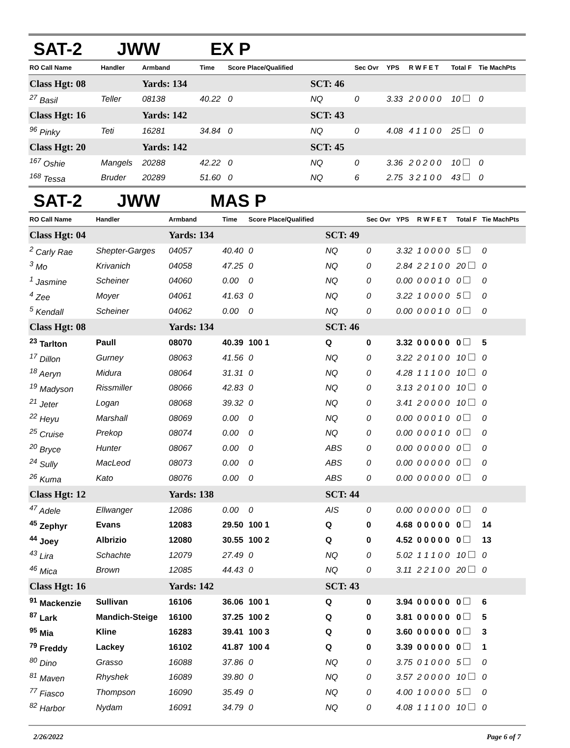SAT-2 JWW EX P
| RO Call Name | Handler | Armband | Time | Score Place/Qualified | | Sec Ovr | YPS | R W F E T | Total F | Tie MachPts |
| --- | --- | --- | --- | --- | --- | --- | --- | --- | --- | --- |
| Class Hgt: 08 | | Yards: 134 | | | SCT: 46 | | | | | |
| <sup>27</sup> Basil | Teller | 08138 | 40.22 | 0 | NQ | 0 | 3.33 | 2 0 0 0 0 | 10 | 0 |
| Class Hgt: 16 | | Yards: 142 | | | SCT: 43 | | | | | |
| <sup>96</sup> Pinky | Teti | 16281 | 34.84 | 0 | NQ | 0 | 4.08 | 4 1 1 0 0 | 25 | 0 |
| Class Hgt: 20 | | Yards: 142 | | | SCT: 45 | | | | | |
| <sup>167</sup> Oshie | Mangels | 20288 | 42.22 | 0 | NQ | 0 | 3.36 | 2 0 2 0 0 | 10 | 0 |
| <sup>168</sup> Tessa | Bruder | 20289 | 51.60 | 0 | NQ | 6 | 2.75 | 3 2 1 0 0 | 43 | 0 |
SAT-2 JWW MAS P
| RO Call Name | Handler | Armband | Time | Score Place/Qualified | | Sec Ovr | YPS | R W F E T | Total F | Tie MachPts |
| --- | --- | --- | --- | --- | --- | --- | --- | --- | --- | --- |
| Class Hgt: 04 | | Yards: 134 | | | SCT: 49 | | | | | |
| <sup>2</sup> Carly Rae | Shepter-Garges | 04057 | 40.40 | 0 | NQ | 0 | 3.32 | 1 0 0 0 0 | 5 | 0 |
| <sup>3</sup> Mo | Krivanich | 04058 | 47.25 | 0 | NQ | 0 | 2.84 | 2 2 1 0 0 | 20 | 0 |
| <sup>1</sup> Jasmine | Scheiner | 04060 | 0.00 | 0 | NQ | 0 | 0.00 | 0 0 0 1 0 | 0 | 0 |
| <sup>4</sup> Zee | Moyer | 04061 | 41.63 | 0 | NQ | 0 | 3.22 | 1 0 0 0 0 | 5 | 0 |
| <sup>5</sup> Kendall | Scheiner | 04062 | 0.00 | 0 | NQ | 0 | 0.00 | 0 0 0 1 0 | 0 | 0 |
| Class Hgt: 08 | | Yards: 134 | | | SCT: 46 | | | | | |
| <sup>23</sup> Tarlton | Paull | 08070 | 40.39 | 100 1 | Q | 0 | 3.32 | 0 0 0 0 0 | 0 | 5 |
| <sup>17</sup> Dillon | Gurney | 08063 | 41.56 | 0 | NQ | 0 | 3.22 | 2 0 1 0 0 | 10 | 0 |
| <sup>18</sup> Aeryn | Midura | 08064 | 31.31 | 0 | NQ | 0 | 4.28 | 1 1 1 0 0 | 10 | 0 |
| <sup>19</sup> Madyson | Rissmiller | 08066 | 42.83 | 0 | NQ | 0 | 3.13 | 2 0 1 0 0 | 10 | 0 |
| <sup>21</sup> Jeter | Logan | 08068 | 39.32 | 0 | NQ | 0 | 3.41 | 2 0 0 0 0 | 10 | 0 |
| <sup>22</sup> Heyu | Marshall | 08069 | 0.00 | 0 | NQ | 0 | 0.00 | 0 0 0 1 0 | 0 | 0 |
| <sup>25</sup> Cruise | Prekop | 08074 | 0.00 | 0 | NQ | 0 | 0.00 | 0 0 0 1 0 | 0 | 0 |
| <sup>20</sup> Bryce | Hunter | 08067 | 0.00 | 0 | ABS | 0 | 0.00 | 0 0 0 0 0 | 0 | 0 |
| <sup>24</sup> Sully | MacLeod | 08073 | 0.00 | 0 | ABS | 0 | 0.00 | 0 0 0 0 0 | 0 | 0 |
| <sup>26</sup> Kuma | Kato | 08076 | 0.00 | 0 | ABS | 0 | 0.00 | 0 0 0 0 0 | 0 | 0 |
| Class Hgt: 12 | | Yards: 138 | | | SCT: 44 | | | | | |
| <sup>47</sup> Adele | Ellwanger | 12086 | 0.00 | 0 | AIS | 0 | 0.00 | 0 0 0 0 0 | 0 | 0 |
| <sup>45</sup> Zephyr | Evans | 12083 | 29.50 | 100 1 | Q | 0 | 4.68 | 0 0 0 0 0 | 0 | 14 |
| <sup>44</sup> Joey | Albrizio | 12080 | 30.55 | 100 2 | Q | 0 | 4.52 | 0 0 0 0 0 | 0 | 13 |
| <sup>43</sup> Lira | Schachte | 12079 | 27.49 | 0 | NQ | 0 | 5.02 | 1 1 1 0 0 | 10 | 0 |
| <sup>46</sup> Mica | Brown | 12085 | 44.43 | 0 | NQ | 0 | 3.11 | 2 2 1 0 0 | 20 | 0 |
| Class Hgt: 16 | | Yards: 142 | | | SCT: 43 | | | | | |
| <sup>91</sup> Mackenzie | Sullivan | 16106 | 36.06 | 100 1 | Q | 0 | 3.94 | 0 0 0 0 0 | 0 | 6 |
| <sup>87</sup> Lark | Mandich-Steige | 16100 | 37.25 | 100 2 | Q | 0 | 3.81 | 0 0 0 0 0 | 0 | 5 |
| <sup>95</sup> Mia | Kline | 16283 | 39.41 | 100 3 | Q | 0 | 3.60 | 0 0 0 0 0 | 0 | 3 |
| <sup>79</sup> Freddy | Lackey | 16102 | 41.87 | 100 4 | Q | 0 | 3.39 | 0 0 0 0 0 | 0 | 1 |
| <sup>80</sup> Dino | Grasso | 16088 | 37.86 | 0 | NQ | 0 | 3.75 | 0 1 0 0 0 | 5 | 0 |
| <sup>81</sup> Maven | Rhyshek | 16089 | 39.80 | 0 | NQ | 0 | 3.57 | 2 0 0 0 0 | 10 | 0 |
| <sup>77</sup> Fiasco | Thompson | 16090 | 35.49 | 0 | NQ | 0 | 4.00 | 1 0 0 0 0 | 5 | 0 |
| <sup>82</sup> Harbor | Nydam | 16091 | 34.79 | 0 | NQ | 0 | 4.08 | 1 1 1 0 0 | 10 | 0 |
2/26/2022 Page 6 of 7